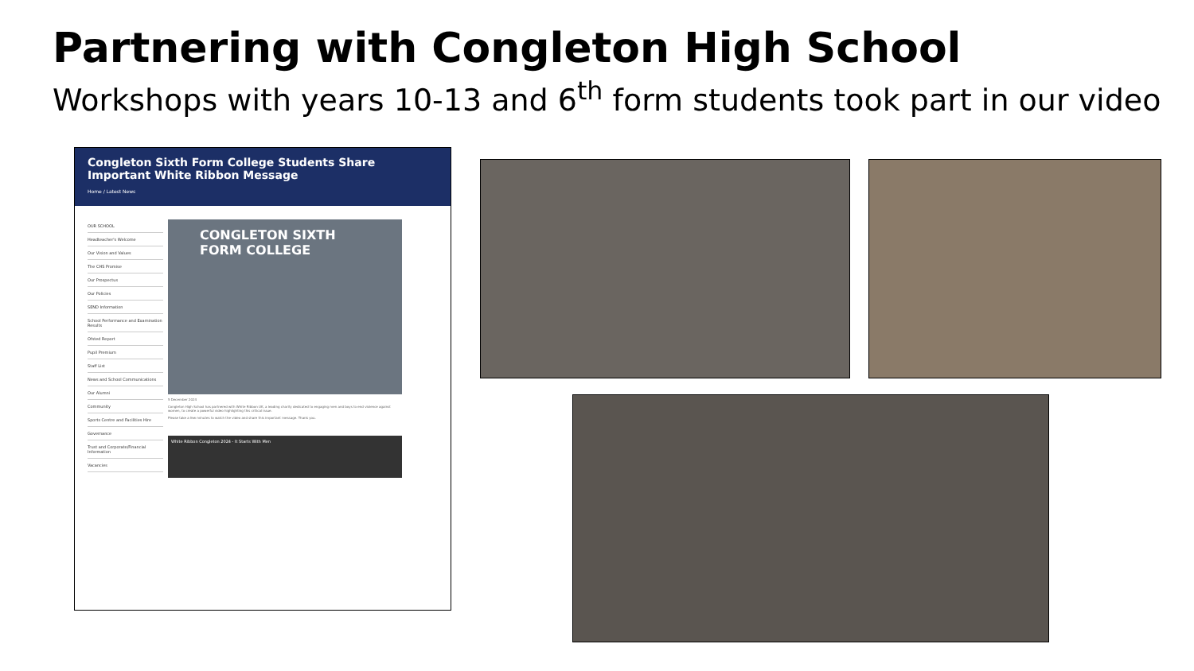Partnering with Congleton High School
Workshops with years 10-13 and 6<sup>th</sup> form students took part in our video
Congleton Sixth Form College Students Share Important White Ribbon Message
Home / Latest News
OUR SCHOOL
Headteacher's Welcome
Our Vision and Values
The CHS Promise
Our Prospectus
Our Policies
SEND Information
School Performance and Examination Results
Ofsted Report
Pupil Premium
Staff List
News and School Communications
Our Alumni
Community
Sports Centre and Facilities Hire
Governance
Trust and Corporate/Financial Information
Vacancies
CONGLETON SIXTH FORM COLLEGE
5 December 2024
Congleton High School has partnered with White Ribbon UK, a leading charity dedicated to engaging men and boys to end violence against women, to create a powerful video highlighting this critical issue.
Please take a few minutes to watch the video and share this important message. Thank you.
White Ribbon Congleton 2024 - It Starts With Men